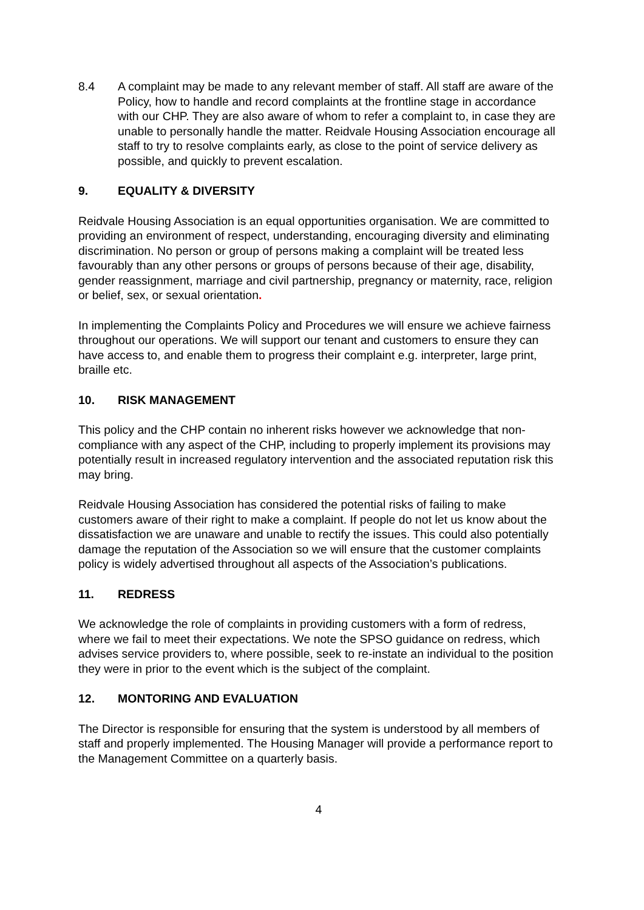8.4 A complaint may be made to any relevant member of staff. All staff are aware of the Policy, how to handle and record complaints at the frontline stage in accordance with our CHP. They are also aware of whom to refer a complaint to, in case they are unable to personally handle the matter. Reidvale Housing Association encourage all staff to try to resolve complaints early, as close to the point of service delivery as possible, and quickly to prevent escalation.
9. EQUALITY & DIVERSITY
Reidvale Housing Association is an equal opportunities organisation. We are committed to providing an environment of respect, understanding, encouraging diversity and eliminating discrimination. No person or group of persons making a complaint will be treated less favourably than any other persons or groups of persons because of their age, disability, gender reassignment, marriage and civil partnership, pregnancy or maternity, race, religion or belief, sex, or sexual orientation.
In implementing the Complaints Policy and Procedures we will ensure we achieve fairness throughout our operations. We will support our tenant and customers to ensure they can have access to, and enable them to progress their complaint e.g. interpreter, large print, braille etc.
10. RISK MANAGEMENT
This policy and the CHP contain no inherent risks however we acknowledge that non-compliance with any aspect of the CHP, including to properly implement its provisions may potentially result in increased regulatory intervention and the associated reputation risk this may bring.
Reidvale Housing Association has considered the potential risks of failing to make customers aware of their right to make a complaint. If people do not let us know about the dissatisfaction we are unaware and unable to rectify the issues. This could also potentially damage the reputation of the Association so we will ensure that the customer complaints policy is widely advertised throughout all aspects of the Association’s publications.
11. REDRESS
We acknowledge the role of complaints in providing customers with a form of redress, where we fail to meet their expectations. We note the SPSO guidance on redress, which advises service providers to, where possible, seek to re-instate an individual to the position they were in prior to the event which is the subject of the complaint.
12. MONTORING AND EVALUATION
The Director is responsible for ensuring that the system is understood by all members of staff and properly implemented. The Housing Manager will provide a performance report to the Management Committee on a quarterly basis.
4